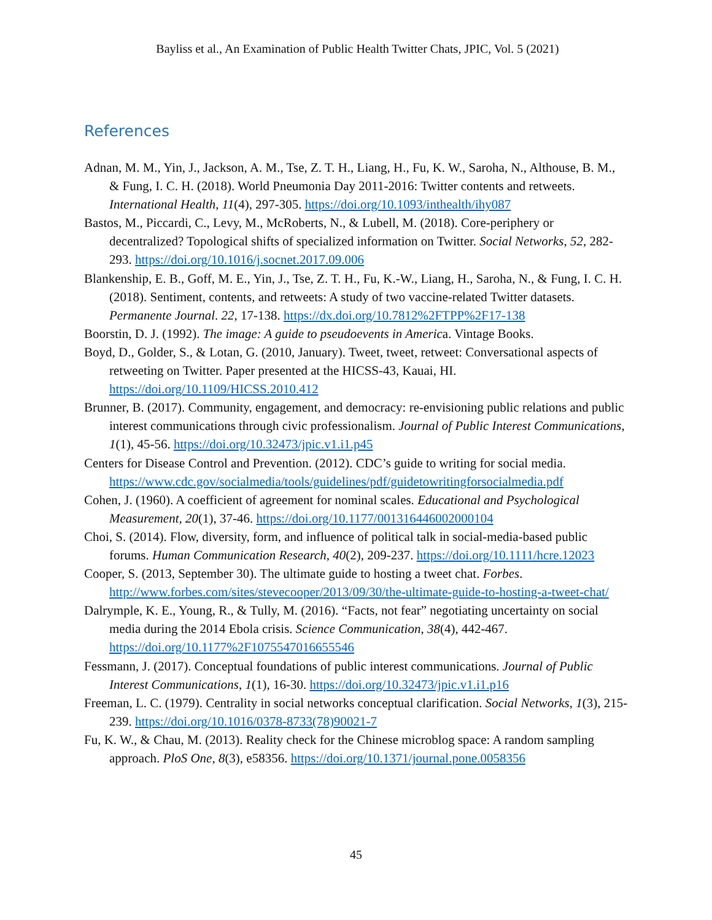Bayliss et al., An Examination of Public Health Twitter Chats, JPIC, Vol. 5 (2021)
References
Adnan, M. M., Yin, J., Jackson, A. M., Tse, Z. T. H., Liang, H., Fu, K. W., Saroha, N., Althouse, B. M., & Fung, I. C. H. (2018). World Pneumonia Day 2011-2016: Twitter contents and retweets. International Health, 11(4), 297-305. https://doi.org/10.1093/inthealth/ihy087
Bastos, M., Piccardi, C., Levy, M., McRoberts, N., & Lubell, M. (2018). Core-periphery or decentralized? Topological shifts of specialized information on Twitter. Social Networks, 52, 282-293. https://doi.org/10.1016/j.socnet.2017.09.006
Blankenship, E. B., Goff, M. E., Yin, J., Tse, Z. T. H., Fu, K.-W., Liang, H., Saroha, N., & Fung, I. C. H. (2018). Sentiment, contents, and retweets: A study of two vaccine-related Twitter datasets. Permanente Journal. 22, 17-138. https://dx.doi.org/10.7812%2FTPP%2F17-138
Boorstin, D. J. (1992). The image: A guide to pseudoevents in America. Vintage Books.
Boyd, D., Golder, S., & Lotan, G. (2010, January). Tweet, tweet, retweet: Conversational aspects of retweeting on Twitter. Paper presented at the HICSS-43, Kauai, HI. https://doi.org/10.1109/HICSS.2010.412
Brunner, B. (2017). Community, engagement, and democracy: re-envisioning public relations and public interest communications through civic professionalism. Journal of Public Interest Communications, 1(1), 45-56. https://doi.org/10.32473/jpic.v1.i1.p45
Centers for Disease Control and Prevention. (2012). CDC’s guide to writing for social media. https://www.cdc.gov/socialmedia/tools/guidelines/pdf/guidetowritingforsocialmedia.pdf
Cohen, J. (1960). A coefficient of agreement for nominal scales. Educational and Psychological Measurement, 20(1), 37-46. https://doi.org/10.1177/001316446002000104
Choi, S. (2014). Flow, diversity, form, and influence of political talk in social-media-based public forums. Human Communication Research, 40(2), 209-237. https://doi.org/10.1111/hcre.12023
Cooper, S. (2013, September 30). The ultimate guide to hosting a tweet chat. Forbes. http://www.forbes.com/sites/stevecooper/2013/09/30/the-ultimate-guide-to-hosting-a-tweet-chat/
Dalrymple, K. E., Young, R., & Tully, M. (2016). “Facts, not fear” negotiating uncertainty on social media during the 2014 Ebola crisis. Science Communication, 38(4), 442-467. https://doi.org/10.1177%2F1075547016655546
Fessmann, J. (2017). Conceptual foundations of public interest communications. Journal of Public Interest Communications, 1(1), 16-30. https://doi.org/10.32473/jpic.v1.i1.p16
Freeman, L. C. (1979). Centrality in social networks conceptual clarification. Social Networks, 1(3), 215-239. https://doi.org/10.1016/0378-8733(78)90021-7
Fu, K. W., & Chau, M. (2013). Reality check for the Chinese microblog space: A random sampling approach. PloS One, 8(3), e58356. https://doi.org/10.1371/journal.pone.0058356
45